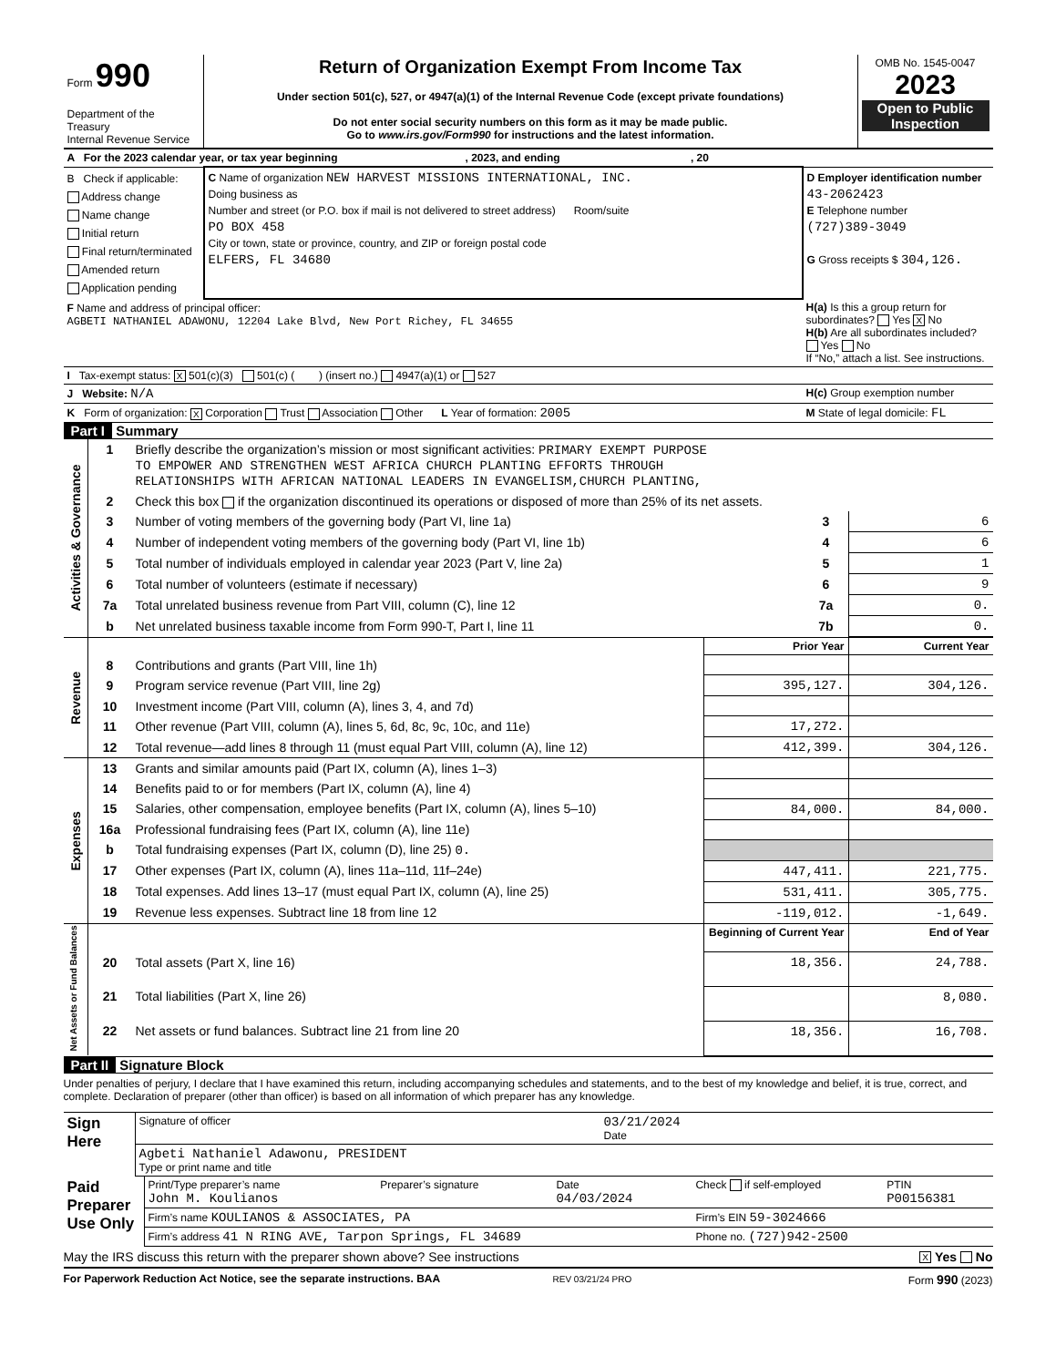| Form 990 Department of the Treasury Internal Revenue Service | Return of Organization Exempt From Income Tax Under section 501(c), 527, or 4947(a)(1) of the Internal Revenue Code (except private foundations) Do not enter social security numbers on this form as it may be made public. Go to www.irs.gov/Form990 for instructions and the latest information. | OMB No. 1545-0047 2023 Open to Public Inspection |
| A For the 2023 calendar year, or tax year beginning , 2023, and ending , 20 | | |
| B Check if applicable: Address change Name change Initial return Final return/terminated Amended return Application pending | C Name of organization NEW HARVEST MISSIONS INTERNATIONAL, INC. Doing business as Number and street (or P.O. box if mail is not delivered to street address) Room/suite PO BOX 458 City or town, state or province, country, and ZIP or foreign postal code ELFERS, FL 34680 | D Employer identification number 43-2062423 E Telephone number (727)389-3049 G Gross receipts $ 304,126. |
| F Name and address of principal officer: AGBETI NATHANIEL ADAWONU, 12204 Lake Blvd, New Port Richey, FL 34655 | | H(a) Is this a group return for subordinates? Yes X No H(b) Are all subordinates included? Yes No If “No,” attach a list. See instructions. |
| I Tax-exempt status: X 501(c)(3) 501(c) ( ) (insert no.) 4947(a)(1) or 527 | | |
| J Website: N/A | | H(c) Group exemption number |
| K Form of organization: X Corporation Trust Association Other L Year of formation: 2005 | | M State of legal domicile: FL |
Part I Summary
| Activities & Governance | 1 | Briefly describe the organization’s mission or most significant activities: PRIMARY EXEMPT PURPOSE TO EMPOWER AND STRENGTHEN WEST AFRICA CHURCH PLANTING EFFORTS THROUGH RELATIONSHIPS WITH AFRICAN NATIONAL LEADERS IN EVANGELISM,CHURCH PLANTING, | | |
| | 2 | Check this box if the organization discontinued its operations or disposed of more than 25% of its net assets. | | |
| | 3 | Number of voting members of the governing body (Part VI, line 1a) | 3 | 6 |
| | 4 | Number of independent voting members of the governing body (Part VI, line 1b) | 4 | 6 |
| | 5 | Total number of individuals employed in calendar year 2023 (Part V, line 2a) | 5 | 1 |
| | 6 | Total number of volunteers (estimate if necessary) | 6 | 9 |
| | 7a | Total unrelated business revenue from Part VIII, column (C), line 12 | 7a | 0. |
| | b | Net unrelated business taxable income from Form 990-T, Part I, line 11 | 7b | 0. |
| Revenue | | | Prior Year | Current Year |
| | 8 | Contributions and grants (Part VIII, line 1h) | | |
| | 9 | Program service revenue (Part VIII, line 2g) | 395,127. | 304,126. |
| | 10 | Investment income (Part VIII, column (A), lines 3, 4, and 7d) | | |
| | 11 | Other revenue (Part VIII, column (A), lines 5, 6d, 8c, 9c, 10c, and 11e) | 17,272. | |
| | 12 | Total revenue—add lines 8 through 11 (must equal Part VIII, column (A), line 12) | 412,399. | 304,126. |
| Expenses | 13 | Grants and similar amounts paid (Part IX, column (A), lines 1–3) | | |
| | 14 | Benefits paid to or for members (Part IX, column (A), line 4) | | |
| | 15 | Salaries, other compensation, employee benefits (Part IX, column (A), lines 5–10) | 84,000. | 84,000. |
| | 16a | Professional fundraising fees (Part IX, column (A), line 11e) | | |
| | b | Total fundraising expenses (Part IX, column (D), line 25) 0. | | |
| | 17 | Other expenses (Part IX, column (A), lines 11a–11d, 11f–24e) | 447,411. | 221,775. |
| | 18 | Total expenses. Add lines 13–17 (must equal Part IX, column (A), line 25) | 531,411. | 305,775. |
| | 19 | Revenue less expenses. Subtract line 18 from line 12 | -119,012. | -1,649. |
| Net Assets or Fund Balances | | | Beginning of Current Year | End of Year |
| | 20 | Total assets (Part X, line 16) | 18,356. | 24,788. |
| | 21 | Total liabilities (Part X, line 26) | | 8,080. |
| | 22 | Net assets or fund balances. Subtract line 21 from line 20 | 18,356. | 16,708. |
Part II Signature Block
Under penalties of perjury, I declare that I have examined this return, including accompanying schedules and statements, and to the best of my knowledge and belief, it is true, correct, and complete. Declaration of preparer (other than officer) is based on all information of which preparer has any knowledge.
| Sign Here | Signature of officer | 03/21/2024 Date |
| | Agbeti Nathaniel Adawonu, PRESIDENT Type or print name and title | |
| Paid Preparer Use Only | Print/Type preparer’s name John M. Koulianos | Preparer’s signature | Date 04/03/2024 | Check if self-employed | PTIN P00156381 |
| | Firm’s name KOULIANOS & ASSOCIATES, PA | | | Firm’s EIN 59-3024666 | |
| | Firm’s address 41 N RING AVE, Tarpon Springs, FL 34689 | | | Phone no. (727)942-2500 | |
May the IRS discuss this return with the preparer shown above? See instructions X Yes No
For Paperwork Reduction Act Notice, see the separate instructions. BAA REV 03/21/24 PRO Form 990 (2023)